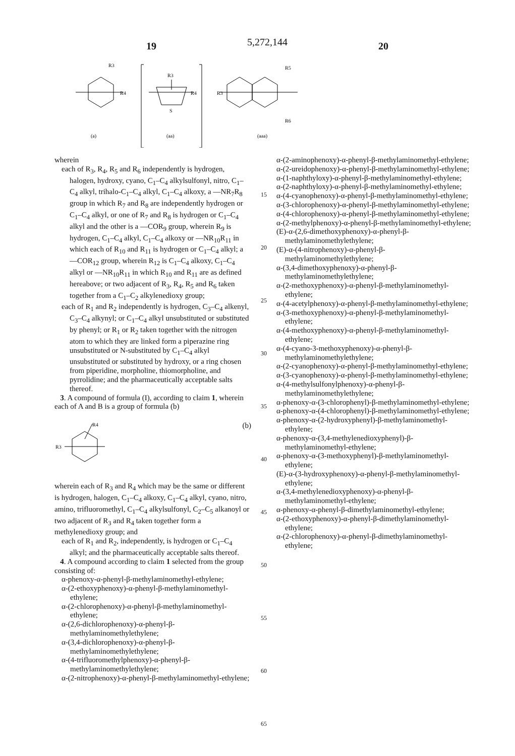19 5,272,144 20
R3
R4
(a)
R3
R4
S
(aa)
R3
R5
R6
(aaa)
wherein
each of R<sub>3</sub>, R<sub>4</sub>, R<sub>5</sub> and R<sub>6</sub> independently is hydrogen, halogen, hydroxy, cyano, C<sub>1</sub>–C<sub>4</sub> alkylsulfonyl, nitro, C<sub>1</sub>–C<sub>4</sub> alkyl, trihalo-C<sub>1</sub>–C<sub>4</sub> alkyl, C<sub>1</sub>–C<sub>4</sub> alkoxy, a —NR<sub>7</sub>R<sub>8</sub> group in which R<sub>7</sub> and R<sub>8</sub> are independently hydrogen or C<sub>1</sub>–C<sub>4</sub> alkyl, or one of R<sub>7</sub> and R<sub>8</sub> is hydrogen or C<sub>1</sub>–C<sub>4</sub> alkyl and the other is a —COR<sub>9</sub> group, wherein R<sub>9</sub> is hydrogen, C<sub>1</sub>–C<sub>4</sub> alkyl, C<sub>1</sub>–C<sub>4</sub> alkoxy or —NR<sub>10</sub>R<sub>11</sub> in which each of R<sub>10</sub> and R<sub>11</sub> is hydrogen or C<sub>1</sub>–C<sub>4</sub> alkyl; a —COR<sub>12</sub> group, wherein R<sub>12</sub> is C<sub>1</sub>–C<sub>4</sub> alkoxy, C<sub>1</sub>–C<sub>4</sub> alkyl or —NR<sub>10</sub>R<sub>11</sub> in which R<sub>10</sub> and R<sub>11</sub> are as defined hereabove; or two adjacent of R<sub>3</sub>, R<sub>4</sub>, R<sub>5</sub> and R<sub>6</sub> taken together from a C<sub>1</sub>–C<sub>2</sub> alkylenedioxy group;
each of R<sub>1</sub> and R<sub>2</sub> independently is hydrogen, C<sub>3</sub>–C<sub>4</sub> alkenyl, C<sub>3</sub>–C<sub>4</sub> alkynyl; or C<sub>1</sub>–C<sub>4</sub> alkyl unsubstituted or substituted by phenyl; or R<sub>1</sub> or R<sub>2</sub> taken together with the nitrogen atom to which they are linked form a piperazine ring unsubstituted or N-substituted by C<sub>1</sub>–C<sub>4</sub> alkyl unsubstituted or substituted by hydroxy, or a ring chosen from piperidine, morpholine, thiomorpholine, and pyrrolidine; and the pharmaceutically acceptable salts thereof.
3. A compound of formula (I), according to claim 1, wherein each of A and B is a group of formula (b)
R4
R3
(b)
wherein each of R<sub>3</sub> and R<sub>4</sub> which may be the same or different is hydrogen, halogen, C<sub>1</sub>–C<sub>4</sub> alkoxy, C<sub>1</sub>–C<sub>4</sub> alkyl, cyano, nitro, amino, trifluoromethyl, C<sub>1</sub>–C<sub>4</sub> alkylsulfonyl, C<sub>2</sub>–C<sub>5</sub> alkanoyl or two adjacent of R<sub>3</sub> and R<sub>4</sub> taken together form a methylenedioxy group; and
each of R<sub>1</sub> and R<sub>2</sub>, independently, is hydrogen or C<sub>1</sub>–C<sub>4</sub> alkyl; and the pharmaceutically acceptable salts thereof.
4. A compound according to claim 1 selected from the group consisting of:
α-phenoxy-α-phenyl-β-methylaminomethyl-ethylene;
α-(2-ethoxyphenoxy)-α-phenyl-β-methylaminomethyl-ethylene;
α-(2-chlorophenoxy)-α-phenyl-β-methylaminomethyl-ethylene;
α-(2,6-dichlorophenoxy)-α-phenyl-β-methylaminomethylethylene;
α-(3,4-dichlorophenoxy)-α-phenyl-β-methylaminomethylethylene;
α-(4-trifluoromethylphenoxy)-α-phenyl-β-methylaminomethylethylene;
α-(2-nitrophenoxy)-α-phenyl-β-methylaminomethyl-ethylene;
15
20
25
30
35
40
45
50
55
60
65
α-(2-aminophenoxy)-α-phenyl-β-methylaminomethyl-ethylene;
α-(2-ureidophenoxy)-α-phenyl-β-methylaminomethyl-ethylene;
α-(1-naphthyloxy)-α-phenyl-β-methylaminomethyl-ethylene;
α-(2-naphthyloxy)-α-phenyl-β-methylaminomethyl-ethylene;
α-(4-cyanophenoxy)-α-phenyl-β-methylaminomethyl-ethylene;
α-(3-chlorophenoxy)-α-phenyl-β-methylaminomethyl-ethylene;
α-(4-chlorophenoxy)-α-phenyl-β-methylaminomethyl-ethylene;
α-(2-methylphenoxy)-α-phenyl-β-methylaminomethyl-ethylene;
(E)-α-(2,6-dimethoxyphenoxy)-α-phenyl-β-methylaminomethylethylene;
(E)-α-(4-nitrophenoxy)-α-phenyl-β-methylaminomethylethylene;
α-(3,4-dimethoxyphenoxy)-α-phenyl-β-methylaminomethylethylene;
α-(2-methoxyphenoxy)-α-phenyl-β-methylaminomethyl-ethylene;
α-(4-acetylphenoxy)-α-phenyl-β-methylaminomethyl-ethylene;
α-(3-methoxyphenoxy)-α-phenyl-β-methylaminomethyl-ethylene;
α-(4-methoxyphenoxy)-α-phenyl-β-methylaminomethyl-ethylene;
α-(4-cyano-3-methoxyphenoxy)-α-phenyl-β-methylaminomethylethylene;
α-(2-cyanophenoxy)-α-phenyl-β-methylaminomethyl-ethylene;
α-(3-cyanophenoxy)-α-phenyl-β-methylaminomethyl-ethylene;
α-(4-methylsulfonylphenoxy)-α-phenyl-β-methylaminomethylethylene;
α-phenoxy-α-(3-chlorophenyl)-β-methylaminomethyl-ethylene;
α-phenoxy-α-(4-chlorophenyl)-β-methylaminomethyl-ethylene;
α-phenoxy-α-(2-hydroxyphenyl)-β-methylaminomethyl-ethylene;
α-phenoxy-α-(3,4-methylenedioxyphenyl)-β-methylaminomethyl-ethylene;
α-phenoxy-α-(3-methoxyphenyl)-β-methylaminomethyl-ethylene;
(E)-α-(3-hydroxyphenoxy)-α-phenyl-β-methylaminomethyl-ethylene;
α-(3,4-methylenedioxyphenoxy)-α-phenyl-β-methylaminomethyl-ethylene;
α-phenoxy-α-phenyl-β-dimethylaminomethyl-ethylene;
α-(2-ethoxyphenoxy)-α-phenyl-β-dimethylaminomethyl-ethylene;
α-(2-chlorophenoxy)-α-phenyl-β-dimethylaminomethyl-ethylene;